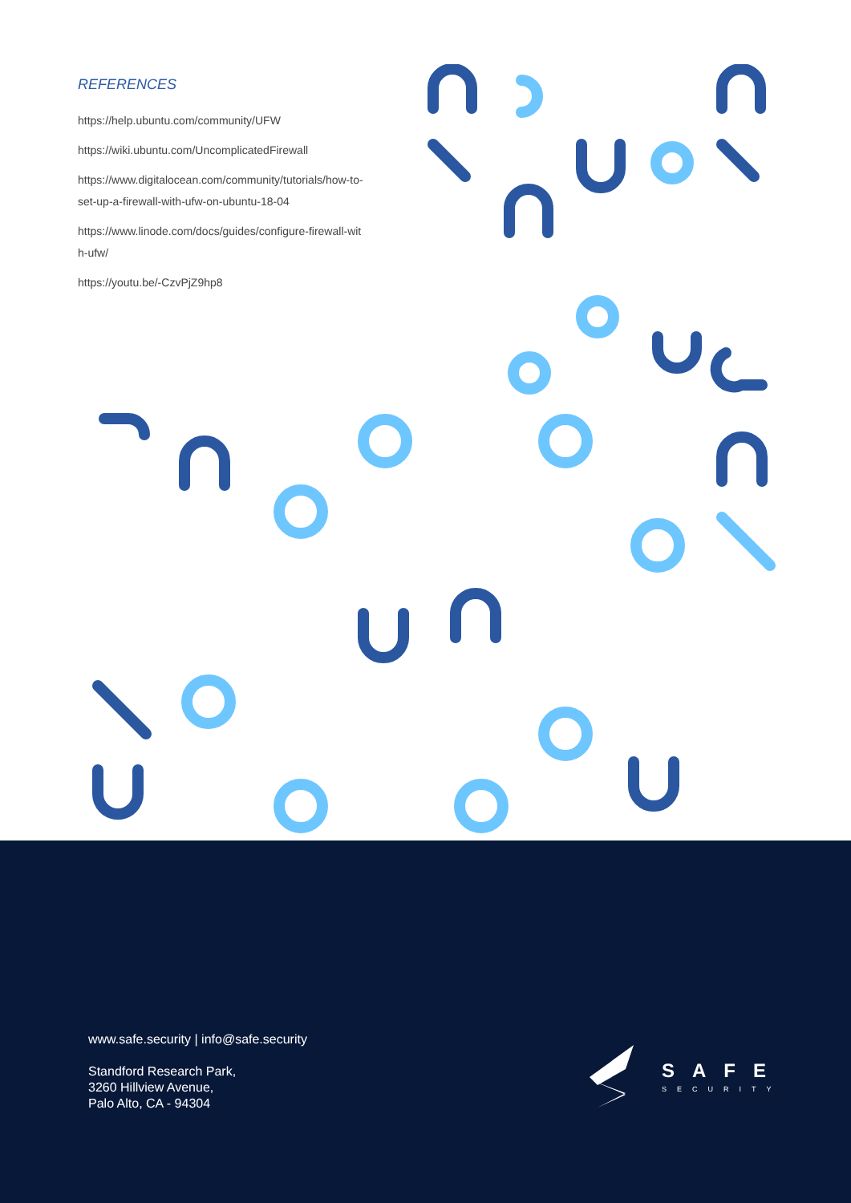REFERENCES
https://help.ubuntu.com/community/UFW
https://wiki.ubuntu.com/UncomplicatedFirewall
https://www.digitalocean.com/community/tutorials/how-to-set-up-a-firewall-with-ufw-on-ubuntu-18-04
https://www.linode.com/docs/guides/configure-firewall-with-ufw/
https://youtu.be/-CzvPjZ9hp8
www.safe.security | info@safe.security
Standford Research Park,
3260 Hillview Avenue,
Palo Alto, CA - 94304
SAFE
SECURITY